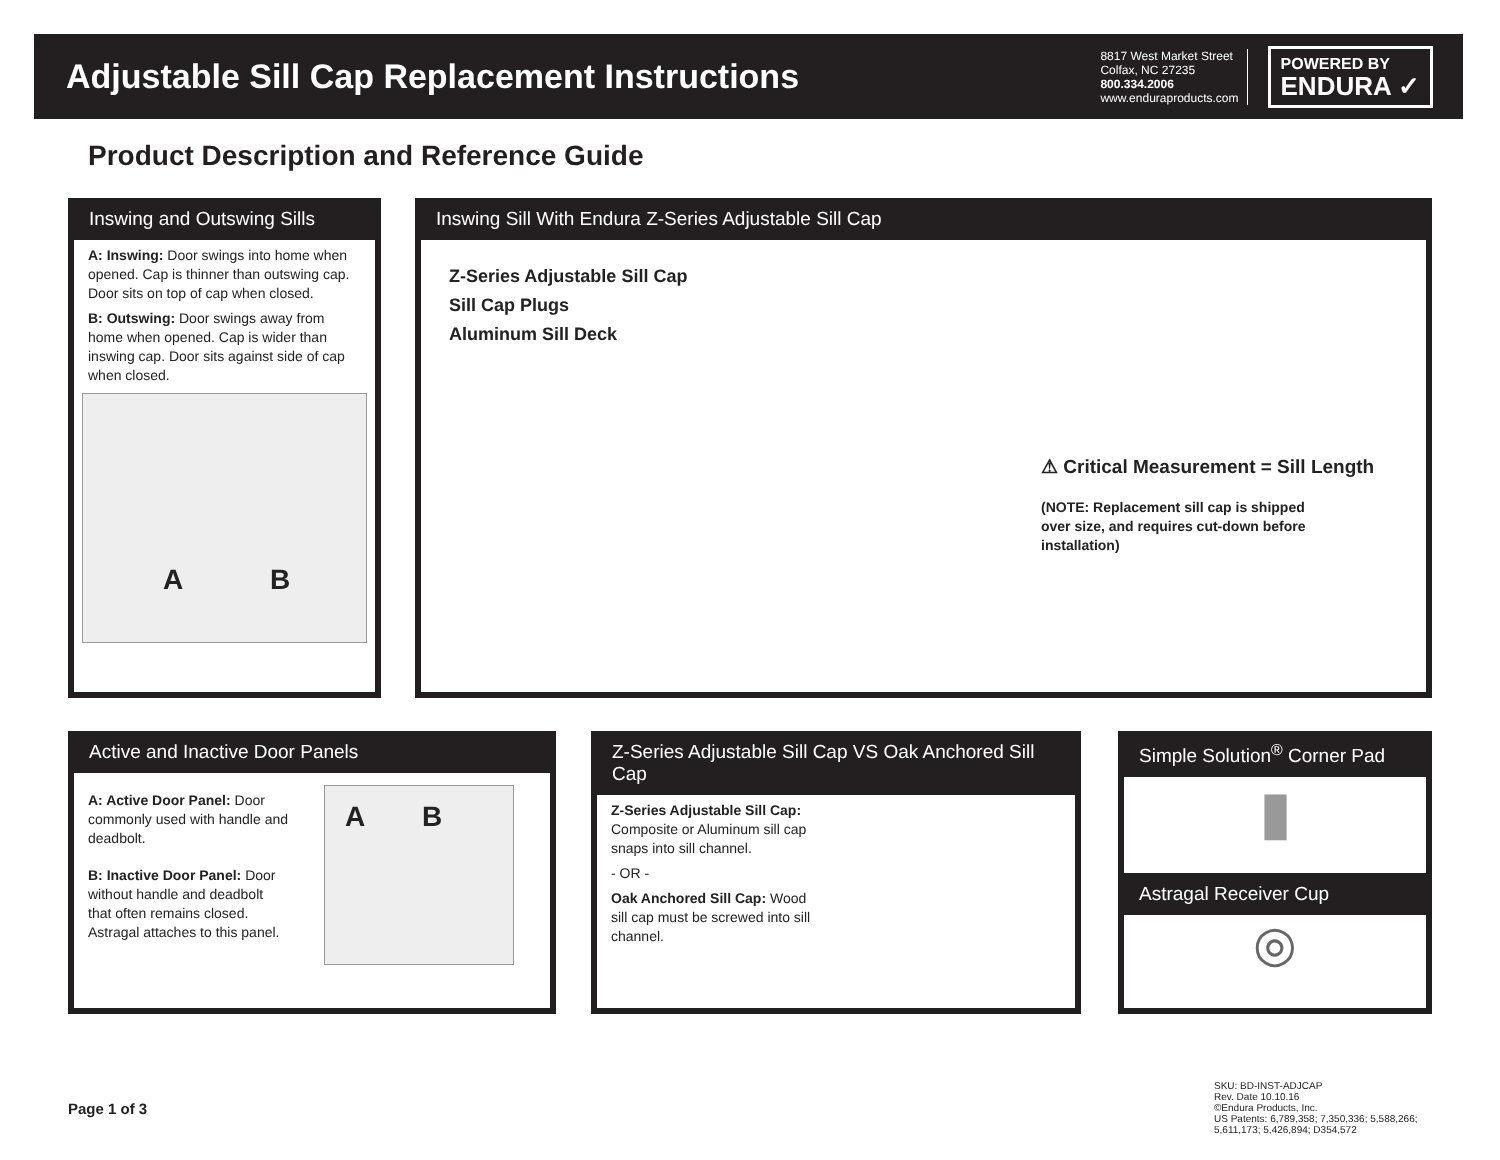Adjustable Sill Cap Replacement Instructions
8817 West Market Street
Colfax, NC 27235
800.334.2006
www.enduraproducts.com
POWERED BY
ENDURA ✓
Product Description and Reference Guide
Inswing and Outswing Sills
A: Inswing: Door swings into home when opened. Cap is thinner than outswing cap. Door sits on top of cap when closed.
B: Outswing: Door swings away from home when opened. Cap is wider than inswing cap. Door sits against side of cap when closed.
A B
Inswing Sill With Endura Z-Series Adjustable Sill Cap
Z-Series Adjustable Sill Cap
Sill Cap Plugs
Aluminum Sill Deck
⚠ Critical Measurement = Sill Length
(NOTE: Replacement sill cap is shipped over size, and requires cut-down before installation)
Active and Inactive Door Panels
A: Active Door Panel: Door commonly used with handle and deadbolt.
B: Inactive Door Panel: Door without handle and deadbolt that often remains closed. Astragal attaches to this panel.
A B
Z-Series Adjustable Sill Cap VS Oak Anchored Sill Cap
Z-Series Adjustable Sill Cap: Composite or Aluminum sill cap snaps into sill channel.
- OR -
Oak Anchored Sill Cap: Wood sill cap must be screwed into sill channel.
Simple Solution<sup>®</sup> Corner Pad
▮
Astragal Receiver Cup
◎
Page 1 of 3
SKU: BD-INST-ADJCAP
Rev. Date 10.10.16
©Endura Products, Inc.
US Patents: 6,789,358; 7,350,336; 5,588,266;
5,611,173; 5,426,894; D354,572